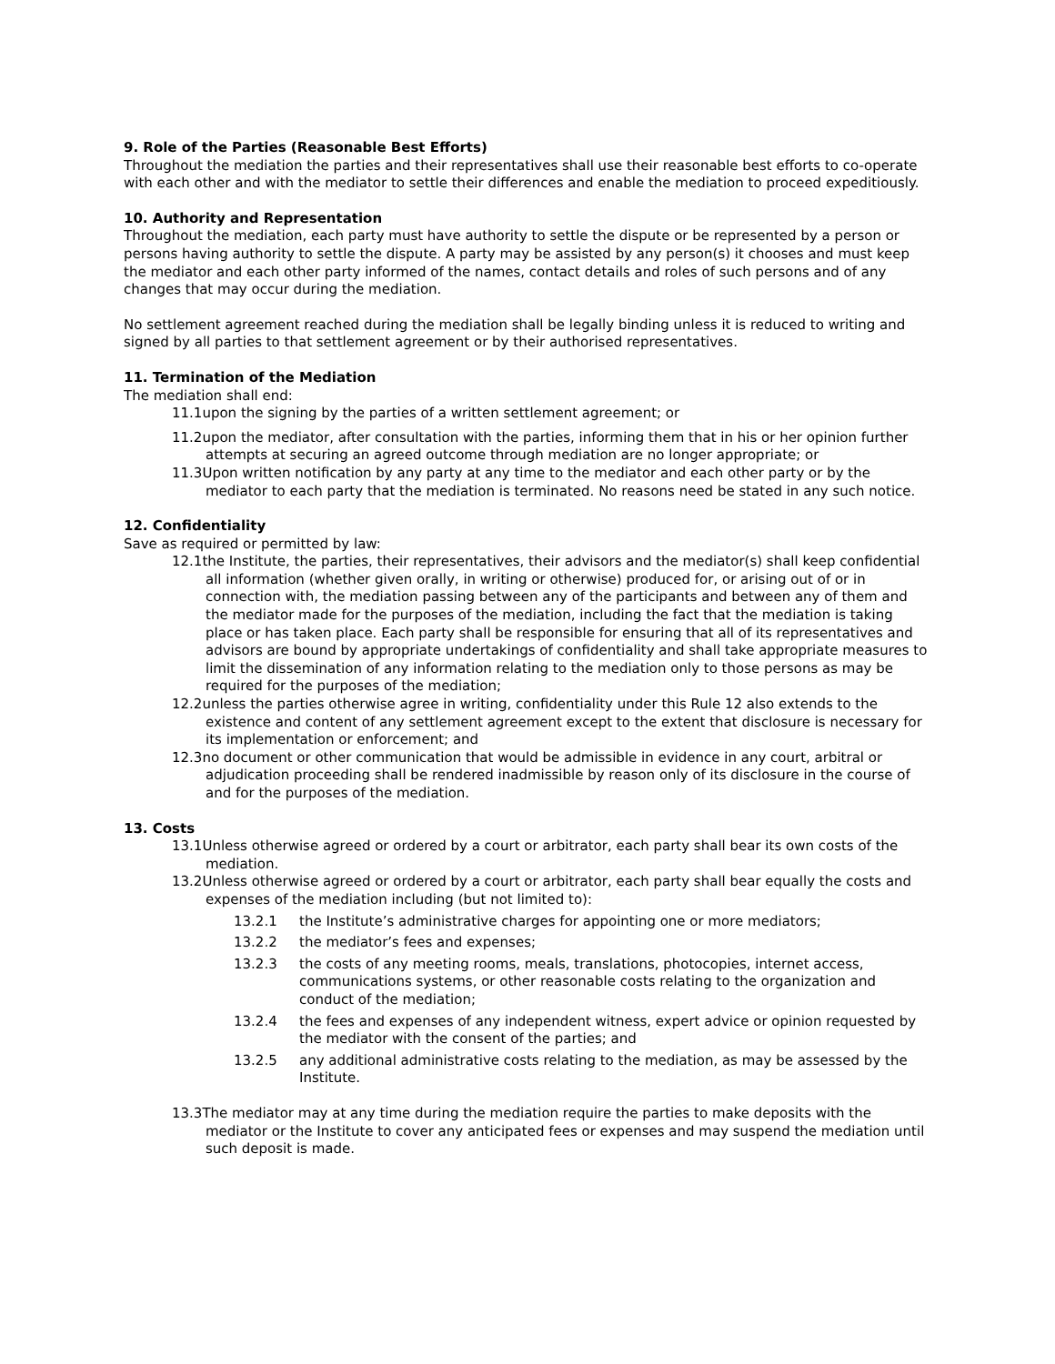9. Role of the Parties (Reasonable Best Efforts)
Throughout the mediation the parties and their representatives shall use their reasonable best efforts to co-operate with each other and with the mediator to settle their differences and enable the mediation to proceed expeditiously.
10. Authority and Representation
Throughout the mediation, each party must have authority to settle the dispute or be represented by a person or persons having authority to settle the dispute. A party may be assisted by any person(s) it chooses and must keep the mediator and each other party informed of the names, contact details and roles of such persons and of any changes that may occur during the mediation.
No settlement agreement reached during the mediation shall be legally binding unless it is reduced to writing and signed by all parties to that settlement agreement or by their authorised representatives.
11. Termination of the Mediation
The mediation shall end:
11.1upon the signing by the parties of a written settlement agreement; or
11.2upon the mediator, after consultation with the parties, informing them that in his or her opinion further attempts at securing an agreed outcome through mediation are no longer appropriate; or
11.3Upon written notification by any party at any time to the mediator and each other party or by the mediator to each party that the mediation is terminated. No reasons need be stated in any such notice.
12. Confidentiality
Save as required or permitted by law:
12.1the Institute, the parties, their representatives, their advisors and the mediator(s) shall keep confidential all information (whether given orally, in writing or otherwise) produced for, or arising out of or in connection with, the mediation passing between any of the participants and between any of them and the mediator made for the purposes of the mediation, including the fact that the mediation is taking place or has taken place. Each party shall be responsible for ensuring that all of its representatives and advisors are bound by appropriate undertakings of confidentiality and shall take appropriate measures to limit the dissemination of any information relating to the mediation only to those persons as may be required for the purposes of the mediation;
12.2unless the parties otherwise agree in writing, confidentiality under this Rule 12 also extends to the existence and content of any settlement agreement except to the extent that disclosure is necessary for its implementation or enforcement; and
12.3no document or other communication that would be admissible in evidence in any court, arbitral or adjudication proceeding shall be rendered inadmissible by reason only of its disclosure in the course of and for the purposes of the mediation.
13. Costs
13.1Unless otherwise agreed or ordered by a court or arbitrator, each party shall bear its own costs of the mediation.
13.2Unless otherwise agreed or ordered by a court or arbitrator, each party shall bear equally the costs and expenses of the mediation including (but not limited to):
13.2.1 the Institute’s administrative charges for appointing one or more mediators;
13.2.2 the mediator’s fees and expenses;
13.2.3 the costs of any meeting rooms, meals, translations, photocopies, internet access, communications systems, or other reasonable costs relating to the organization and conduct of the mediation;
13.2.4 the fees and expenses of any independent witness, expert advice or opinion requested by the mediator with the consent of the parties; and
13.2.5 any additional administrative costs relating to the mediation, as may be assessed by the Institute.
13.3The mediator may at any time during the mediation require the parties to make deposits with the mediator or the Institute to cover any anticipated fees or expenses and may suspend the mediation until such deposit is made.